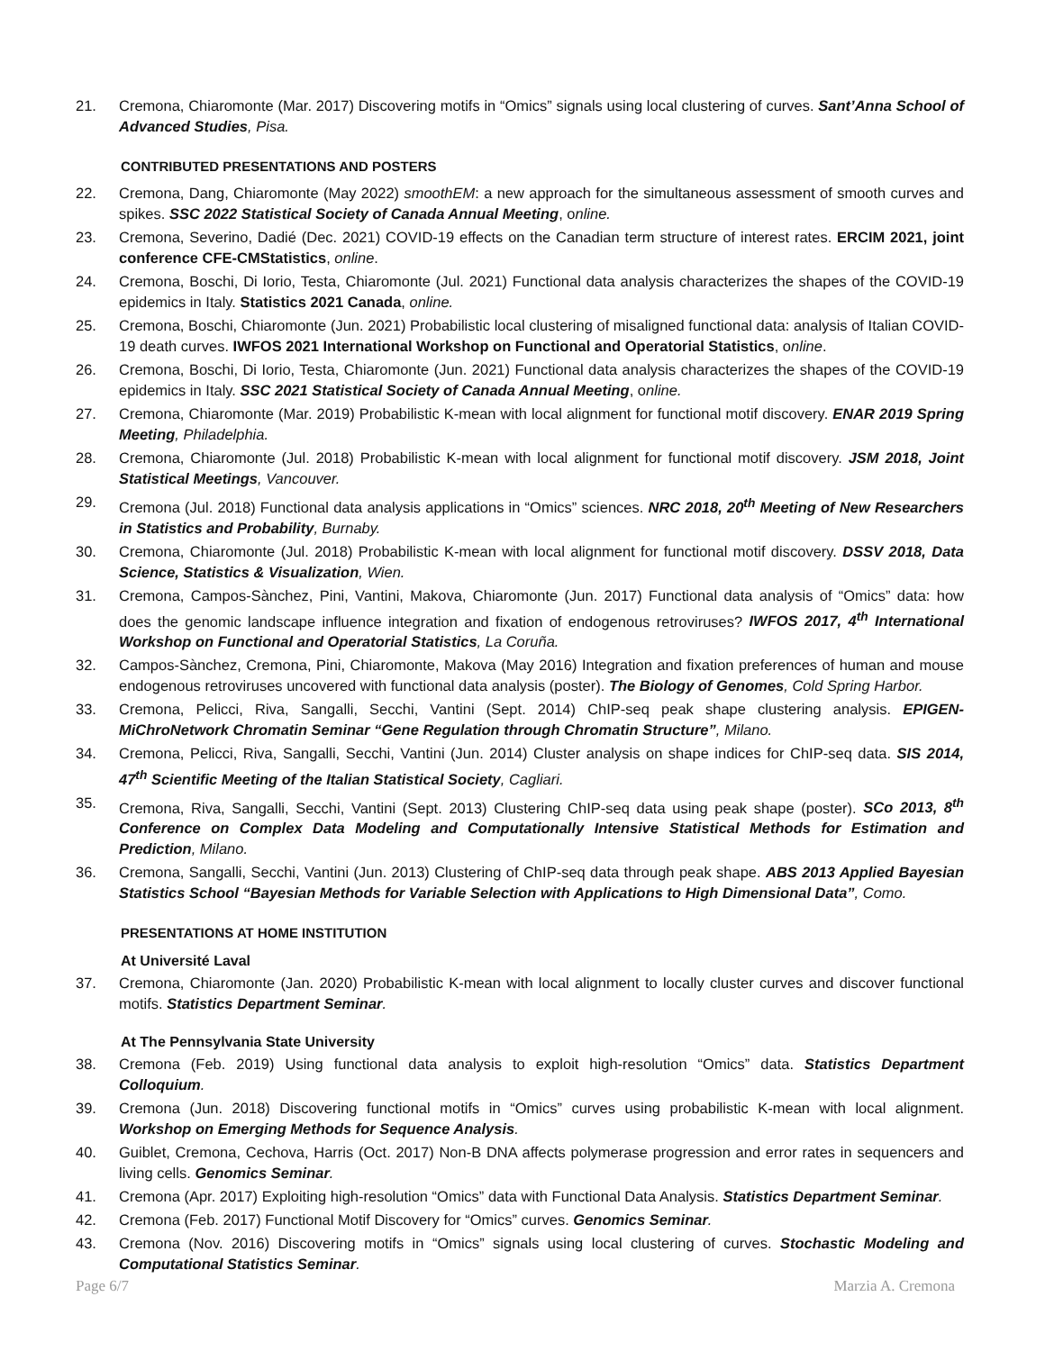21. Cremona, Chiaromonte (Mar. 2017) Discovering motifs in “Omics” signals using local clustering of curves. Sant’Anna School of Advanced Studies, Pisa.
CONTRIBUTED PRESENTATIONS AND POSTERS
22. Cremona, Dang, Chiaromonte (May 2022) smoothEM: a new approach for the simultaneous assessment of smooth curves and spikes. SSC 2022 Statistical Society of Canada Annual Meeting, online.
23. Cremona, Severino, Dadié (Dec. 2021) COVID-19 effects on the Canadian term structure of interest rates. ERCIM 2021, joint conference CFE-CMStatistics, online.
24. Cremona, Boschi, Di Iorio, Testa, Chiaromonte (Jul. 2021) Functional data analysis characterizes the shapes of the COVID-19 epidemics in Italy. Statistics 2021 Canada, online.
25. Cremona, Boschi, Chiaromonte (Jun. 2021) Probabilistic local clustering of misaligned functional data: analysis of Italian COVID-19 death curves. IWFOS 2021 International Workshop on Functional and Operatorial Statistics, online.
26. Cremona, Boschi, Di Iorio, Testa, Chiaromonte (Jun. 2021) Functional data analysis characterizes the shapes of the COVID-19 epidemics in Italy. SSC 2021 Statistical Society of Canada Annual Meeting, online.
27. Cremona, Chiaromonte (Mar. 2019) Probabilistic K-mean with local alignment for functional motif discovery. ENAR 2019 Spring Meeting, Philadelphia.
28. Cremona, Chiaromonte (Jul. 2018) Probabilistic K-mean with local alignment for functional motif discovery. JSM 2018, Joint Statistical Meetings, Vancouver.
29. Cremona (Jul. 2018) Functional data analysis applications in “Omics” sciences. NRC 2018, 20<sup>th</sup> Meeting of New Researchers in Statistics and Probability, Burnaby.
30. Cremona, Chiaromonte (Jul. 2018) Probabilistic K-mean with local alignment for functional motif discovery. DSSV 2018, Data Science, Statistics & Visualization, Wien.
31. Cremona, Campos-Sànchez, Pini, Vantini, Makova, Chiaromonte (Jun. 2017) Functional data analysis of “Omics” data: how does the genomic landscape influence integration and fixation of endogenous retroviruses? IWFOS 2017, 4<sup>th</sup> International Workshop on Functional and Operatorial Statistics, La Coruña.
32. Campos-Sànchez, Cremona, Pini, Chiaromonte, Makova (May 2016) Integration and fixation preferences of human and mouse endogenous retroviruses uncovered with functional data analysis (poster). The Biology of Genomes, Cold Spring Harbor.
33. Cremona, Pelicci, Riva, Sangalli, Secchi, Vantini (Sept. 2014) ChIP-seq peak shape clustering analysis. EPIGEN-MiChroNetwork Chromatin Seminar “Gene Regulation through Chromatin Structure”, Milano.
34. Cremona, Pelicci, Riva, Sangalli, Secchi, Vantini (Jun. 2014) Cluster analysis on shape indices for ChIP-seq data. SIS 2014, 47<sup>th</sup> Scientific Meeting of the Italian Statistical Society, Cagliari.
35. Cremona, Riva, Sangalli, Secchi, Vantini (Sept. 2013) Clustering ChIP-seq data using peak shape (poster). SCo 2013, 8<sup>th</sup> Conference on Complex Data Modeling and Computationally Intensive Statistical Methods for Estimation and Prediction, Milano.
36. Cremona, Sangalli, Secchi, Vantini (Jun. 2013) Clustering of ChIP-seq data through peak shape. ABS 2013 Applied Bayesian Statistics School “Bayesian Methods for Variable Selection with Applications to High Dimensional Data”, Como.
PRESENTATIONS AT HOME INSTITUTION
At Université Laval
37. Cremona, Chiaromonte (Jan. 2020) Probabilistic K-mean with local alignment to locally cluster curves and discover functional motifs. Statistics Department Seminar.
At The Pennsylvania State University
38. Cremona (Feb. 2019) Using functional data analysis to exploit high-resolution “Omics” data. Statistics Department Colloquium.
39. Cremona (Jun. 2018) Discovering functional motifs in “Omics” curves using probabilistic K-mean with local alignment. Workshop on Emerging Methods for Sequence Analysis.
40. Guiblet, Cremona, Cechova, Harris (Oct. 2017) Non-B DNA affects polymerase progression and error rates in sequencers and living cells. Genomics Seminar.
41. Cremona (Apr. 2017) Exploiting high-resolution “Omics” data with Functional Data Analysis. Statistics Department Seminar.
42. Cremona (Feb. 2017) Functional Motif Discovery for “Omics” curves. Genomics Seminar.
43. Cremona (Nov. 2016) Discovering motifs in “Omics” signals using local clustering of curves. Stochastic Modeling and Computational Statistics Seminar.
Page 6/7 Marzia A. Cremona